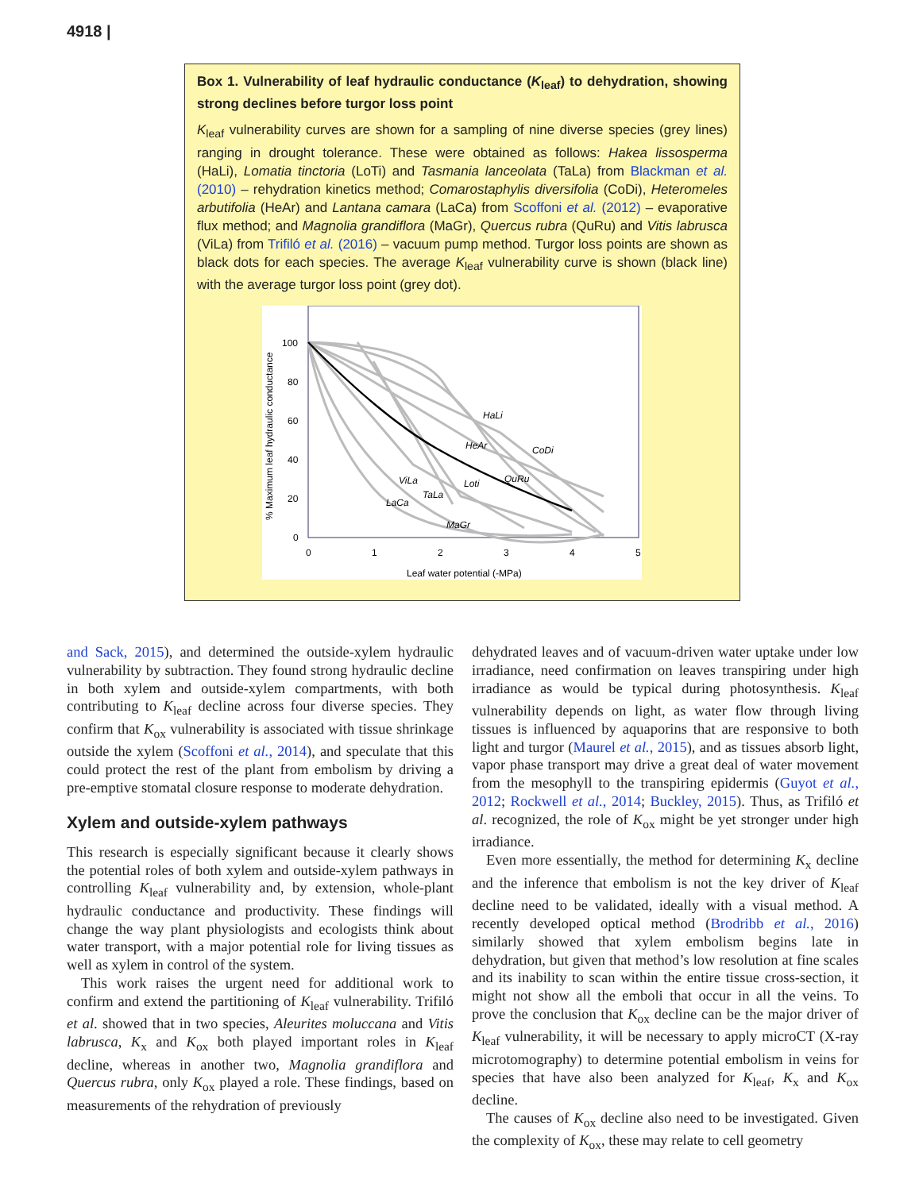4918 |
Box 1. Vulnerability of leaf hydraulic conductance (K<sub>leaf</sub>) to dehydration, showing strong declines before turgor loss point
K<sub>leaf</sub> vulnerability curves are shown for a sampling of nine diverse species (grey lines) ranging in drought tolerance. These were obtained as follows: Hakea lissosperma (HaLi), Lomatia tinctoria (LoTi) and Tasmania lanceolata (TaLa) from Blackman et al. (2010) – rehydration kinetics method; Comarostaphylis diversifolia (CoDi), Heteromeles arbutifolia (HeAr) and Lantana camara (LaCa) from Scoffoni et al. (2012) – evaporative flux method; and Magnolia grandiflora (MaGr), Quercus rubra (QuRu) and Vitis labrusca (ViLa) from Trifiló et al. (2016) – vacuum pump method. Turgor loss points are shown as black dots for each species. The average K<sub>leaf</sub> vulnerability curve is shown (black line) with the average turgor loss point (grey dot).
% Maximum leaf hydraulic conductance
100
80
60
40
20
0
0
1
2
3
4
5
Leaf water potential (-MPa)
HaLi
HeAr
CoDi
QuRu
Loti
ViLa
TaLa
LaCa
MaGr
and Sack, 2015), and determined the outside-xylem hydraulic vulnerability by subtraction. They found strong hydraulic decline in both xylem and outside-xylem compartments, with both contributing to K<sub>leaf</sub> decline across four diverse species. They confirm that K<sub>ox</sub> vulnerability is associated with tissue shrinkage outside the xylem (Scoffoni et al., 2014), and speculate that this could protect the rest of the plant from embolism by driving a pre-emptive stomatal closure response to moderate dehydration.
Xylem and outside-xylem pathways
This research is especially significant because it clearly shows the potential roles of both xylem and outside-xylem pathways in controlling K<sub>leaf</sub> vulnerability and, by extension, whole-plant hydraulic conductance and productivity. These findings will change the way plant physiologists and ecologists think about water transport, with a major potential role for living tissues as well as xylem in control of the system.
This work raises the urgent need for additional work to confirm and extend the partitioning of K<sub>leaf</sub> vulnerability. Trifiló et al. showed that in two species, Aleurites moluccana and Vitis labrusca, K<sub>x</sub> and K<sub>ox</sub> both played important roles in K<sub>leaf</sub> decline, whereas in another two, Magnolia grandiflora and Quercus rubra, only K<sub>ox</sub> played a role. These findings, based on measurements of the rehydration of previously
dehydrated leaves and of vacuum-driven water uptake under low irradiance, need confirmation on leaves transpiring under high irradiance as would be typical during photosynthesis. K<sub>leaf</sub> vulnerability depends on light, as water flow through living tissues is influenced by aquaporins that are responsive to both light and turgor (Maurel et al., 2015), and as tissues absorb light, vapor phase transport may drive a great deal of water movement from the mesophyll to the transpiring epidermis (Guyot et al., 2012; Rockwell et al., 2014; Buckley, 2015). Thus, as Trifiló et al. recognized, the role of K<sub>ox</sub> might be yet stronger under high irradiance.
Even more essentially, the method for determining K<sub>x</sub> decline and the inference that embolism is not the key driver of K<sub>leaf</sub> decline need to be validated, ideally with a visual method. A recently developed optical method (Brodribb et al., 2016) similarly showed that xylem embolism begins late in dehydration, but given that method’s low resolution at fine scales and its inability to scan within the entire tissue cross-section, it might not show all the emboli that occur in all the veins. To prove the conclusion that K<sub>ox</sub> decline can be the major driver of K<sub>leaf</sub> vulnerability, it will be necessary to apply microCT (X-ray microtomography) to determine potential embolism in veins for species that have also been analyzed for K<sub>leaf</sub>, K<sub>x</sub> and K<sub>ox</sub> decline.
The causes of K<sub>ox</sub> decline also need to be investigated. Given the complexity of K<sub>ox</sub>, these may relate to cell geometry